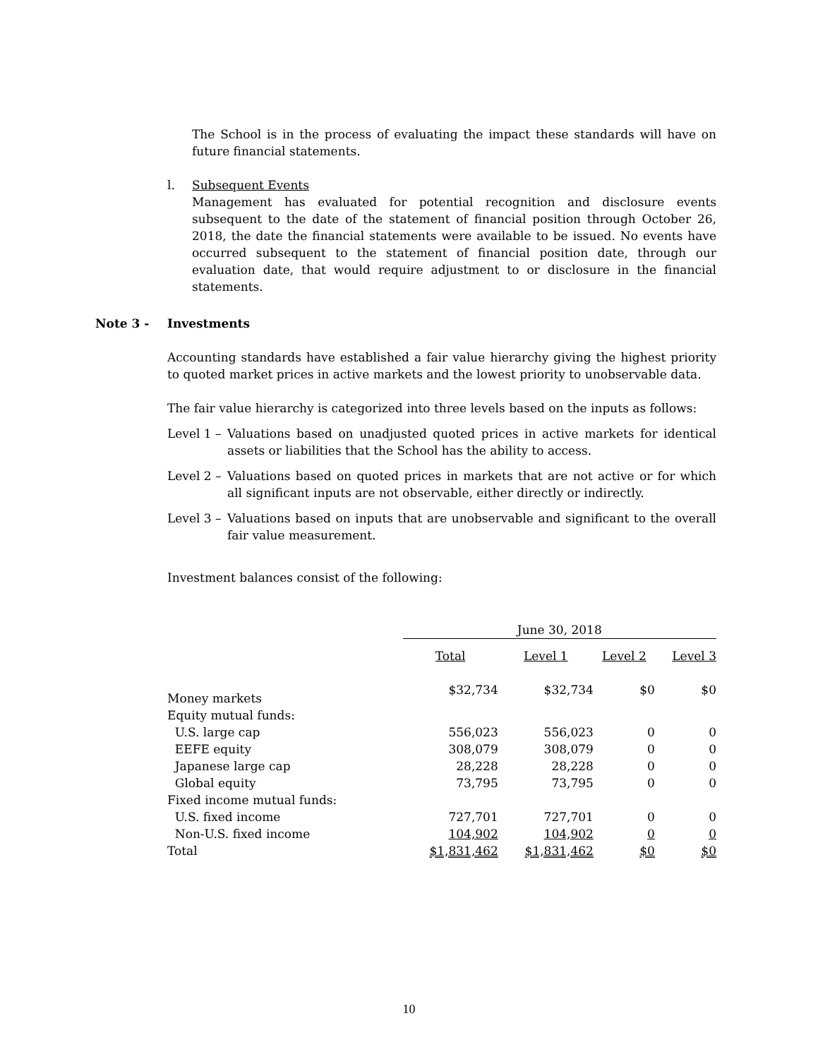The School is in the process of evaluating the impact these standards will have on future financial statements.
l. Subsequent Events
Management has evaluated for potential recognition and disclosure events subsequent to the date of the statement of financial position through October 26, 2018, the date the financial statements were available to be issued. No events have occurred subsequent to the statement of financial position date, through our evaluation date, that would require adjustment to or disclosure in the financial statements.
Note 3 - Investments
Accounting standards have established a fair value hierarchy giving the highest priority to quoted market prices in active markets and the lowest priority to unobservable data.
The fair value hierarchy is categorized into three levels based on the inputs as follows:
Level 1 –
Valuations based on unadjusted quoted prices in active markets for identical assets or liabilities that the School has the ability to access.
Level 2 –
Valuations based on quoted prices in markets that are not active or for which all significant inputs are not observable, either directly or indirectly.
Level 3 –
Valuations based on inputs that are unobservable and significant to the overall fair value measurement.
Investment balances consist of the following:
| | June 30, 2018 | | | |
| --- | --- | --- | --- | --- |
| | Total | Level 1 | Level 2 | Level 3 |
| Money markets | $32,734 | $32,734 | $0 | $0 |
| Equity mutual funds: | | | | |
| U.S. large cap | 556,023 | 556,023 | 0 | 0 |
| EEFE equity | 308,079 | 308,079 | 0 | 0 |
| Japanese large cap | 28,228 | 28,228 | 0 | 0 |
| Global equity | 73,795 | 73,795 | 0 | 0 |
| Fixed income mutual funds: | | | | |
| U.S. fixed income | 727,701 | 727,701 | 0 | 0 |
| Non-U.S. fixed income | 104,902 | 104,902 | 0 | 0 |
| Total | $1,831,462 | $1,831,462 | $0 | $0 |
10